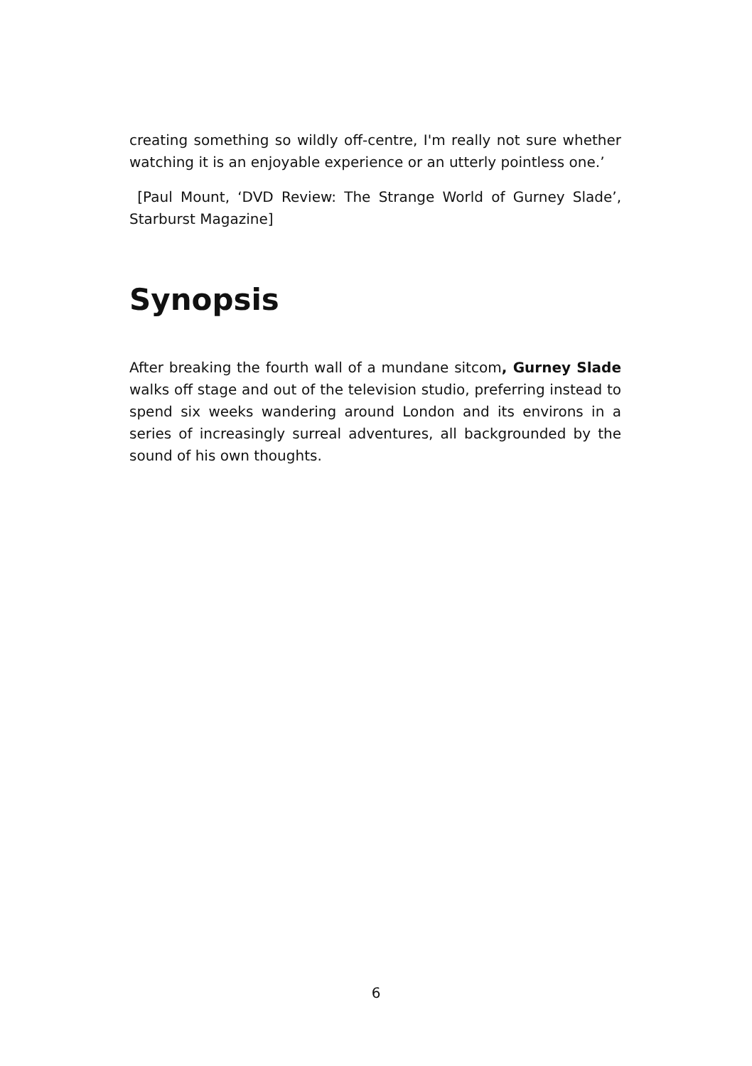creating something so wildly off-centre, I'm really not sure whether watching it is an enjoyable experience or an utterly pointless one.’
[Paul Mount, ‘DVD Review: The Strange World of Gurney Slade’, Starburst Magazine]
Synopsis
After breaking the fourth wall of a mundane sitcom, Gurney Slade walks off stage and out of the television studio, preferring instead to spend six weeks wandering around London and its environs in a series of increasingly surreal adventures, all backgrounded by the sound of his own thoughts.
6